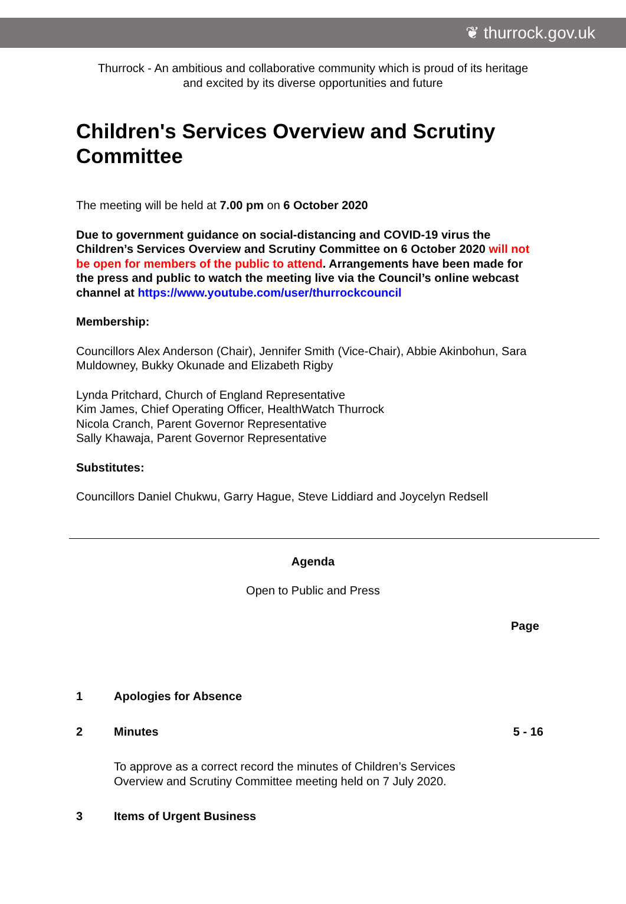❦ thurrock.gov.uk
Thurrock - An ambitious and collaborative community which is proud of its heritage
and excited by its diverse opportunities and future
Children's Services Overview and Scrutiny Committee
The meeting will be held at 7.00 pm on 6 October 2020
Due to government guidance on social-distancing and COVID-19 virus the Children’s Services Overview and Scrutiny Committee on 6 October 2020 will not be open for members of the public to attend. Arrangements have been made for the press and public to watch the meeting live via the Council’s online webcast channel at https://www.youtube.com/user/thurrockcouncil
Membership:
Councillors Alex Anderson (Chair), Jennifer Smith (Vice-Chair), Abbie Akinbohun, Sara Muldowney, Bukky Okunade and Elizabeth Rigby
Lynda Pritchard, Church of England Representative
Kim James, Chief Operating Officer, HealthWatch Thurrock
Nicola Cranch, Parent Governor Representative
Sally Khawaja, Parent Governor Representative
Substitutes:
Councillors Daniel Chukwu, Garry Hague, Steve Liddiard and Joycelyn Redsell
Agenda
Open to Public and Press
Page
1 Apologies for Absence
2 Minutes 5 - 16
To approve as a correct record the minutes of Children’s Services Overview and Scrutiny Committee meeting held on 7 July 2020.
3 Items of Urgent Business